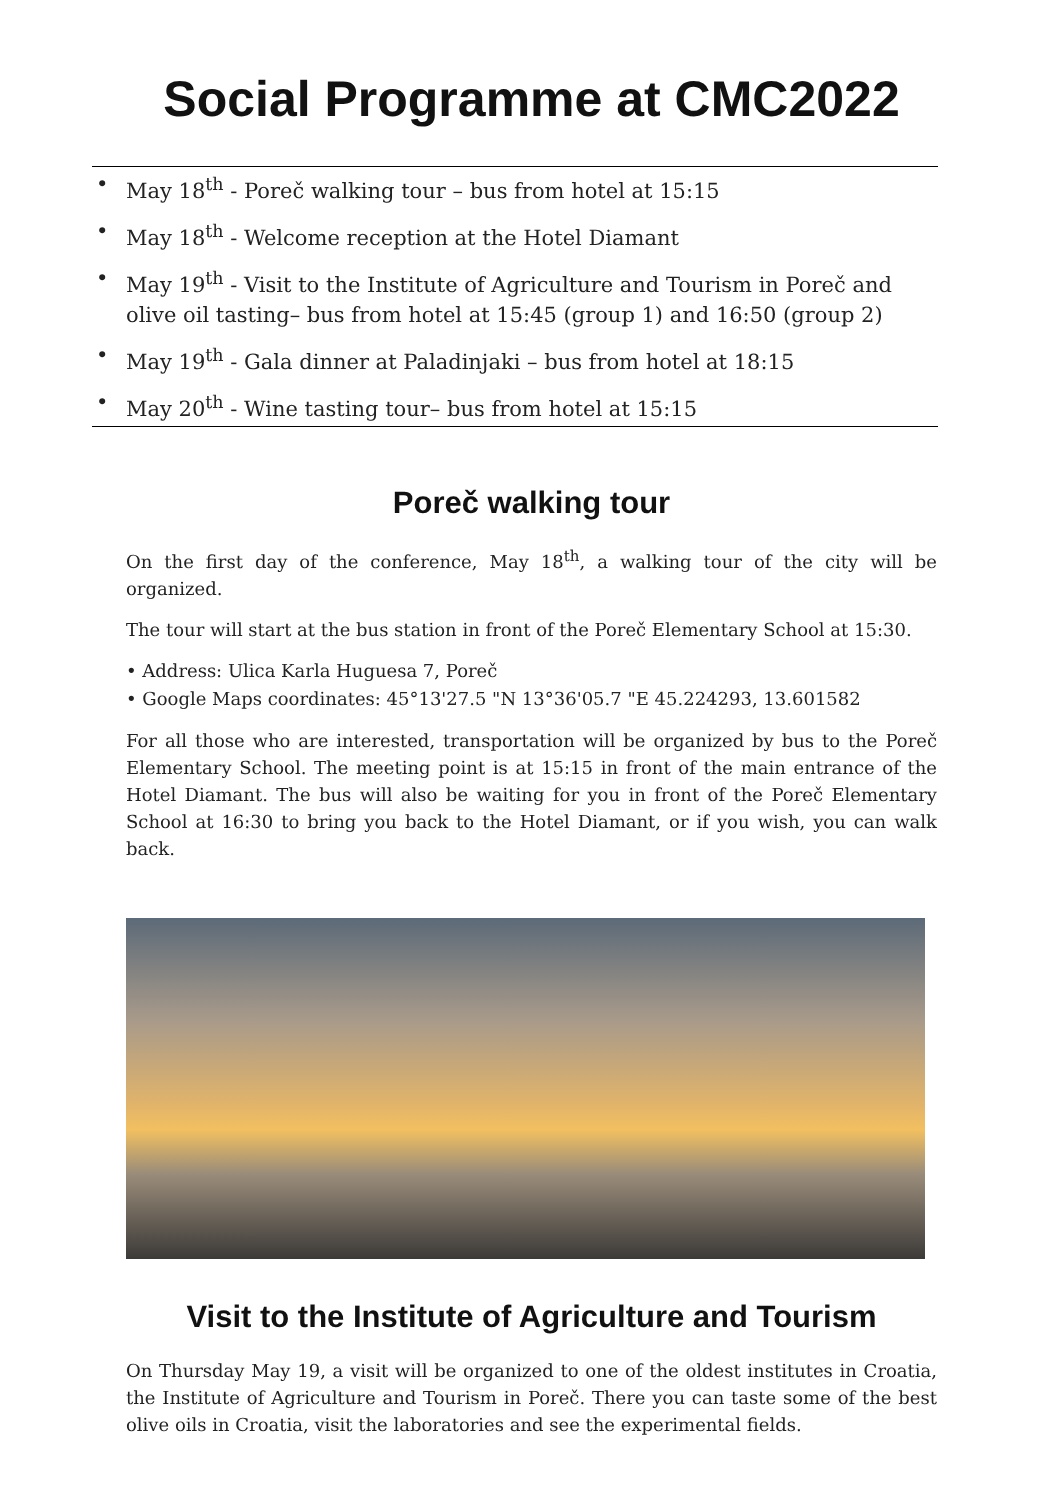Social Programme at CMC2022
• May 18<sup>th</sup> - Poreč walking tour – bus from hotel at 15:15
• May 18<sup>th</sup> - Welcome reception at the Hotel Diamant
• May 19<sup>th</sup> - Visit to the Institute of Agriculture and Tourism in Poreč and olive oil tasting– bus from hotel at 15:45 (group 1) and 16:50 (group 2)
• May 19<sup>th</sup> - Gala dinner at Paladinjaki – bus from hotel at 18:15
• May 20<sup>th</sup> - Wine tasting tour– bus from hotel at 15:15
Poreč walking tour
On the first day of the conference, May 18<sup>th</sup>, a walking tour of the city will be organized.
The tour will start at the bus station in front of the Poreč Elementary School at 15:30.
• Address: Ulica Karla Huguesa 7, Poreč
• Google Maps coordinates: 45°13'27.5 "N 13°36'05.7 "E 45.224293, 13.601582
For all those who are interested, transportation will be organized by bus to the Poreč Elementary School. The meeting point is at 15:15 in front of the main entrance of the Hotel Diamant. The bus will also be waiting for you in front of the Poreč Elementary School at 16:30 to bring you back to the Hotel Diamant, or if you wish, you can walk back.
Visit to the Institute of Agriculture and Tourism
On Thursday May 19, a visit will be organized to one of the oldest institutes in Croatia, the Institute of Agriculture and Tourism in Poreč. There you can taste some of the best olive oils in Croatia, visit the laboratories and see the experimental fields.